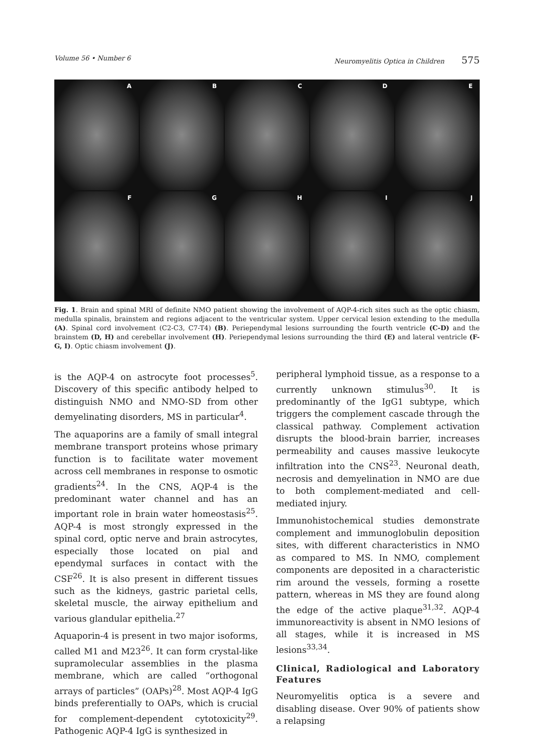Volume 56 • Number 6 Neuromyelitis Optica in Children 575
A
B
C
D
E
F
G
H
I
J
Fig. 1. Brain and spinal MRI of definite NMO patient showing the involvement of AQP-4-rich sites such as the optic chiasm, medulla spinalis, brainstem and regions adjacent to the ventricular system. Upper cervical lesion extending to the medulla (A). Spinal cord involvement (C2-C3, C7-T4) (B). Periependymal lesions surrounding the fourth ventricle (C-D) and the brainstem (D, H) and cerebellar involvement (H). Periependymal lesions surrounding the third (E) and lateral ventricle (F-G, I). Optic chiasm involvement (J).
is the AQP-4 on astrocyte foot processes<sup>5</sup>. Discovery of this specific antibody helped to distinguish NMO and NMO-SD from other demyelinating disorders, MS in particular<sup>4</sup>.
The aquaporins are a family of small integral membrane transport proteins whose primary function is to facilitate water movement across cell membranes in response to osmotic gradients<sup>24</sup>. In the CNS, AQP-4 is the predominant water channel and has an important role in brain water homeostasis<sup>25</sup>. AQP-4 is most strongly expressed in the spinal cord, optic nerve and brain astrocytes, especially those located on pial and ependymal surfaces in contact with the CSF<sup>26</sup>. It is also present in different tissues such as the kidneys, gastric parietal cells, skeletal muscle, the airway epithelium and various glandular epithelia.<sup>27</sup>
Aquaporin-4 is present in two major isoforms, called M1 and M23<sup>26</sup>. It can form crystal-like supramolecular assemblies in the plasma membrane, which are called “orthogonal arrays of particles” (OAPs)<sup>28</sup>. Most AQP-4 IgG binds preferentially to OAPs, which is crucial for complement-dependent cytotoxicity<sup>29</sup>. Pathogenic AQP-4 IgG is synthesized in
peripheral lymphoid tissue, as a response to a currently unknown stimulus<sup>30</sup>. It is predominantly of the IgG1 subtype, which triggers the complement cascade through the classical pathway. Complement activation disrupts the blood-brain barrier, increases permeability and causes massive leukocyte infiltration into the CNS<sup>23</sup>. Neuronal death, necrosis and demyelination in NMO are due to both complement-mediated and cell-mediated injury.
Immunohistochemical studies demonstrate complement and immunoglobulin deposition sites, with different characteristics in NMO as compared to MS. In NMO, complement components are deposited in a characteristic rim around the vessels, forming a rosette pattern, whereas in MS they are found along the edge of the active plaque<sup>31,32</sup>. AQP-4 immunoreactivity is absent in NMO lesions of all stages, while it is increased in MS lesions<sup>33,34</sup>.
Clinical, Radiological and Laboratory Features
Neuromyelitis optica is a severe and disabling disease. Over 90% of patients show a relapsing